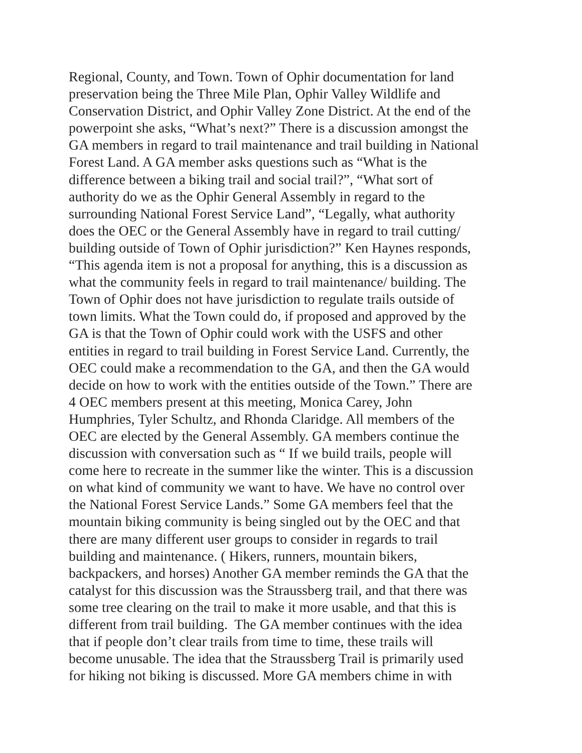Regional, County, and Town. Town of Ophir documentation for land
preservation being the Three Mile Plan, Ophir Valley Wildlife and
Conservation District, and Ophir Valley Zone District. At the end of the
powerpoint she asks, “What’s next?” There is a discussion amongst the
GA members in regard to trail maintenance and trail building in National
Forest Land. A GA member asks questions such as “What is the
difference between a biking trail and social trail?”, “What sort of
authority do we as the Ophir General Assembly in regard to the
surrounding National Forest Service Land”, “Legally, what authority
does the OEC or the General Assembly have in regard to trail cutting/
building outside of Town of Ophir jurisdiction?” Ken Haynes responds,
“This agenda item is not a proposal for anything, this is a discussion as
what the community feels in regard to trail maintenance/ building. The
Town of Ophir does not have jurisdiction to regulate trails outside of
town limits. What the Town could do, if proposed and approved by the
GA is that the Town of Ophir could work with the USFS and other
entities in regard to trail building in Forest Service Land. Currently, the
OEC could make a recommendation to the GA, and then the GA would
decide on how to work with the entities outside of the Town.” There are
4 OEC members present at this meeting, Monica Carey, John
Humphries, Tyler Schultz, and Rhonda Claridge. All members of the
OEC are elected by the General Assembly. GA members continue the
discussion with conversation such as “ If we build trails, people will
come here to recreate in the summer like the winter. This is a discussion
on what kind of community we want to have. We have no control over
the National Forest Service Lands.” Some GA members feel that the
mountain biking community is being singled out by the OEC and that
there are many different user groups to consider in regards to trail
building and maintenance. ( Hikers, runners, mountain bikers,
backpackers, and horses) Another GA member reminds the GA that the
catalyst for this discussion was the Straussberg trail, and that there was
some tree clearing on the trail to make it more usable, and that this is
different from trail building. The GA member continues with the idea
that if people don’t clear trails from time to time, these trails will
become unusable. The idea that the Straussberg Trail is primarily used
for hiking not biking is discussed. More GA members chime in with